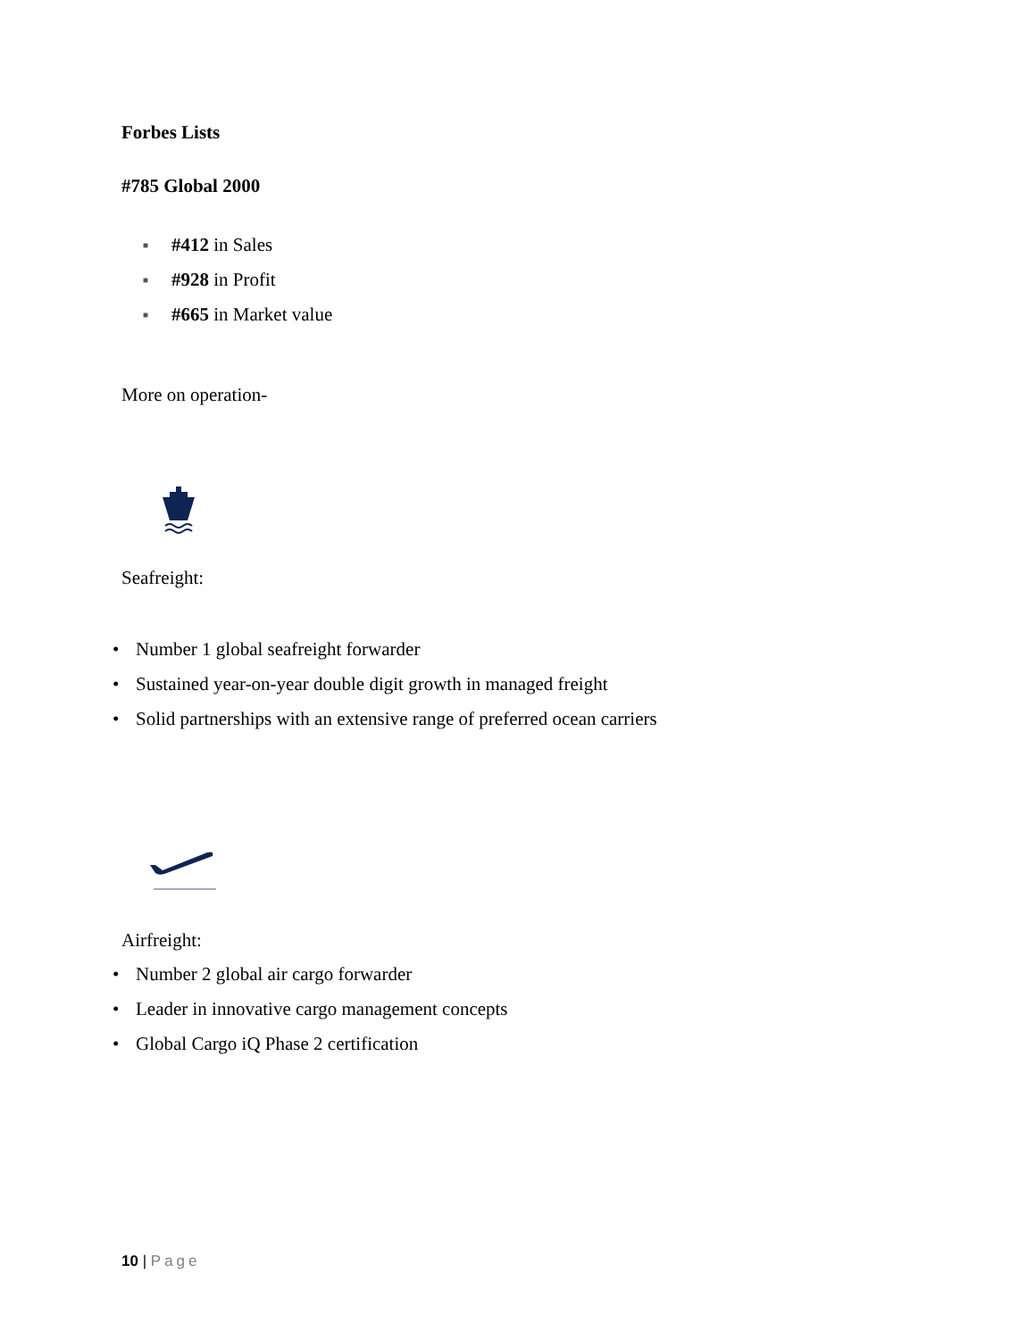Forbes Lists
#785 Global 2000
■ #412 in Sales
■ #928 in Profit
■ #665 in Market value
More on operation-
Seafreight:
• Number 1 global seafreight forwarder
• Sustained year-on-year double digit growth in managed freight
• Solid partnerships with an extensive range of preferred ocean carriers
Airfreight:
• Number 2 global air cargo forwarder
• Leader in innovative cargo management concepts
• Global Cargo iQ Phase 2 certification
10 | Page